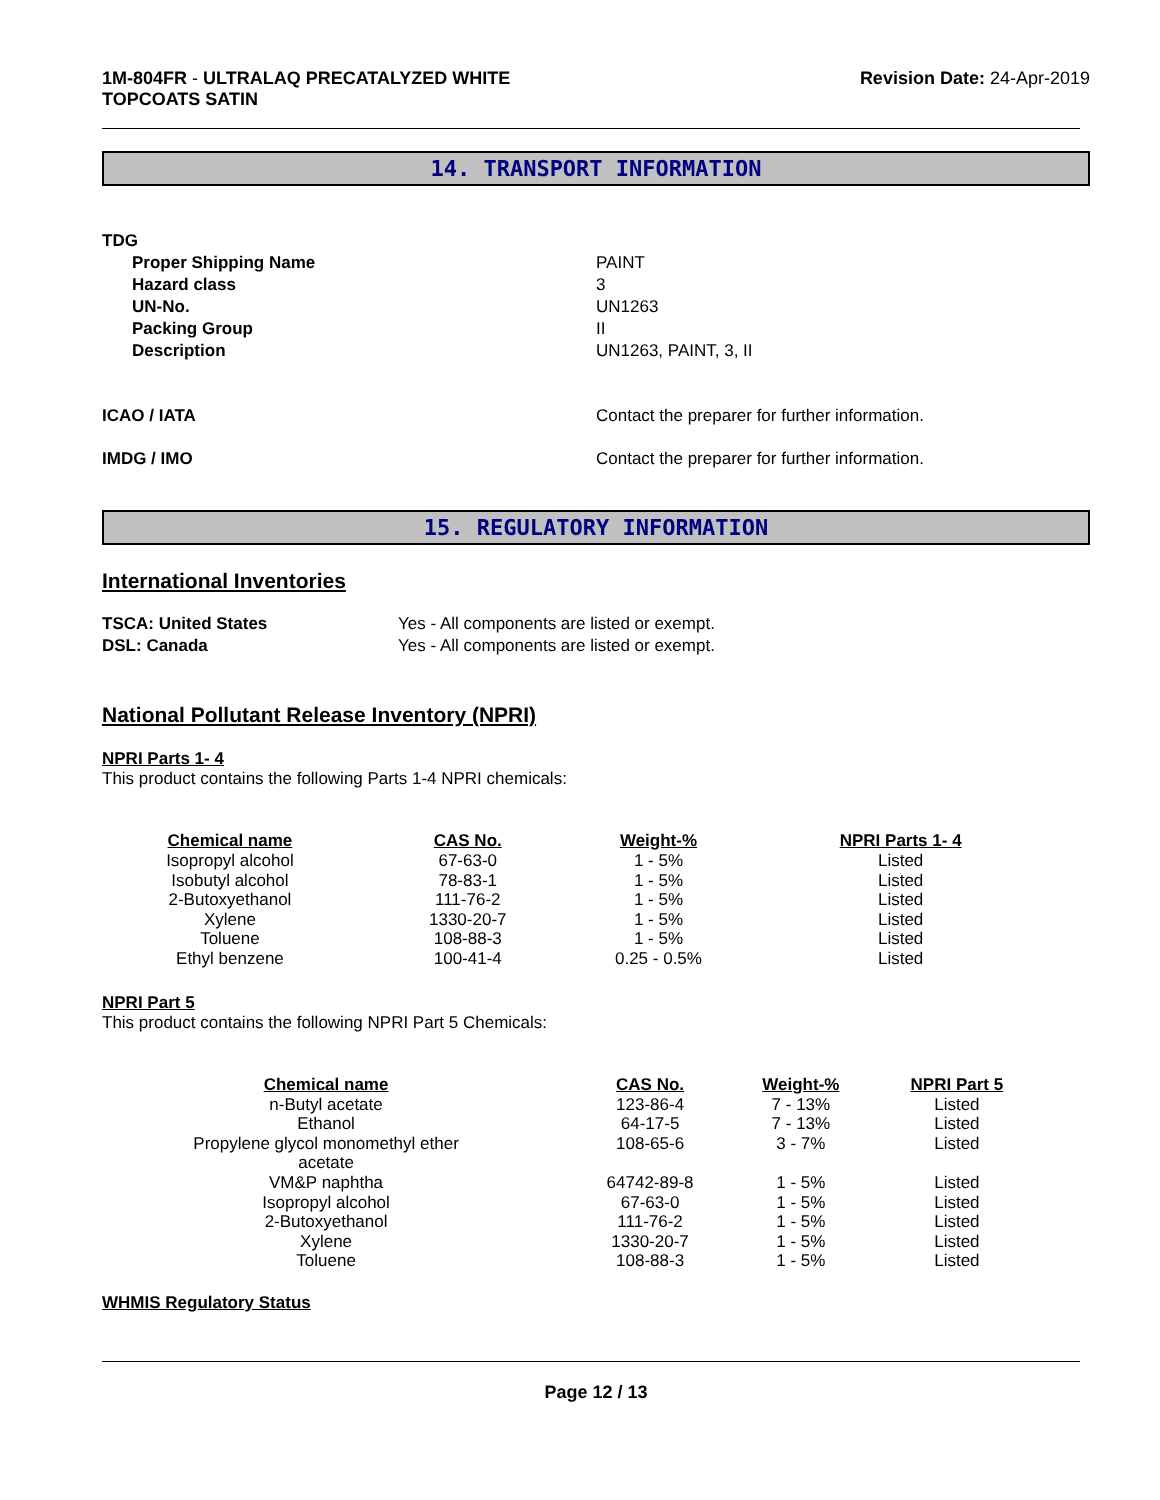1M-804FR - ULTRALAQ PRECATALYZED WHITE
TOPCOATS SATIN
Revision Date: 24-Apr-2019
14. TRANSPORT INFORMATION
TDG
Proper Shipping Name PAINT
Hazard class 3
UN-No. UN1263
Packing Group II
Description UN1263, PAINT, 3, II
ICAO / IATA Contact the preparer for further information.
IMDG / IMO Contact the preparer for further information.
15. REGULATORY INFORMATION
International Inventories
TSCA: United States Yes - All components are listed or exempt.
DSL: Canada Yes - All components are listed or exempt.
National Pollutant Release Inventory (NPRI)
NPRI Parts 1- 4
This product contains the following Parts 1-4 NPRI chemicals:
| Chemical name | CAS No. | Weight-% | NPRI Parts 1- 4 |
| --- | --- | --- | --- |
| Isopropyl alcohol | 67-63-0 | 1 - 5% | Listed |
| Isobutyl alcohol | 78-83-1 | 1 - 5% | Listed |
| 2-Butoxyethanol | 111-76-2 | 1 - 5% | Listed |
| Xylene | 1330-20-7 | 1 - 5% | Listed |
| Toluene | 108-88-3 | 1 - 5% | Listed |
| Ethyl benzene | 100-41-4 | 0.25 - 0.5% | Listed |
NPRI Part 5
This product contains the following NPRI Part 5 Chemicals:
| Chemical name | CAS No. | Weight-% | NPRI Part 5 |
| --- | --- | --- | --- |
| n-Butyl acetate | 123-86-4 | 7 - 13% | Listed |
| Ethanol | 64-17-5 | 7 - 13% | Listed |
| Propylene glycol monomethyl ether acetate | 108-65-6 | 3 - 7% | Listed |
| VM&P naphtha | 64742-89-8 | 1 - 5% | Listed |
| Isopropyl alcohol | 67-63-0 | 1 - 5% | Listed |
| 2-Butoxyethanol | 111-76-2 | 1 - 5% | Listed |
| Xylene | 1330-20-7 | 1 - 5% | Listed |
| Toluene | 108-88-3 | 1 - 5% | Listed |
WHMIS Regulatory Status
Page 12 / 13